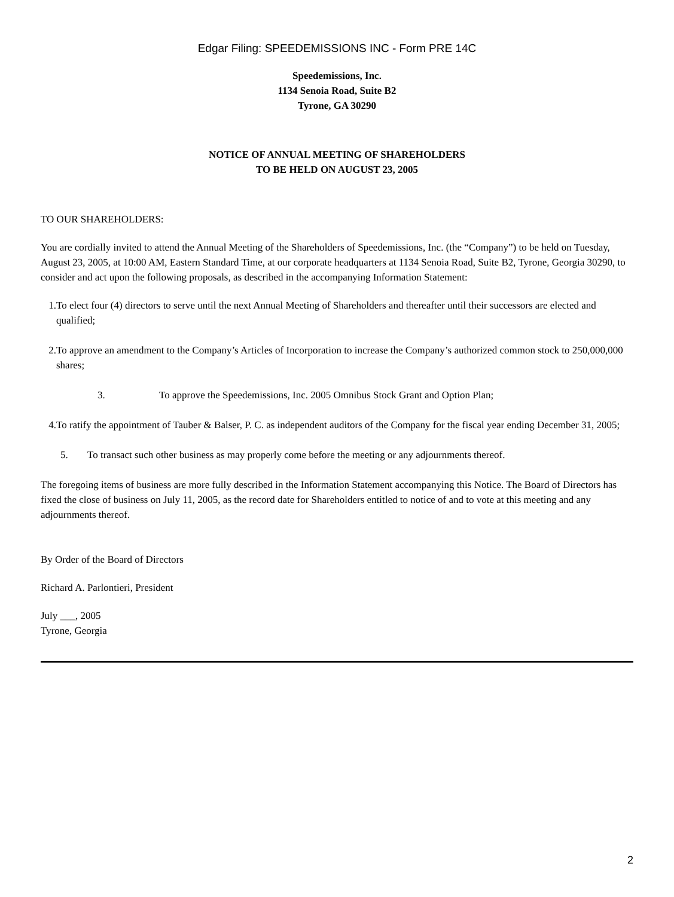Edgar Filing: SPEEDEMISSIONS INC - Form PRE 14C
Speedemissions, Inc.
1134 Senoia Road, Suite B2
Tyrone, GA 30290
NOTICE OF ANNUAL MEETING OF SHAREHOLDERS
TO BE HELD ON AUGUST 23, 2005
TO OUR SHAREHOLDERS:
You are cordially invited to attend the Annual Meeting of the Shareholders of Speedemissions, Inc. (the “Company”) to be held on Tuesday, August 23, 2005, at 10:00 AM, Eastern Standard Time, at our corporate headquarters at 1134 Senoia Road, Suite B2, Tyrone, Georgia 30290, to consider and act upon the following proposals, as described in the accompanying Information Statement:
1. To elect four (4) directors to serve until the next Annual Meeting of Shareholders and thereafter until their successors are elected and qualified;
2. To approve an amendment to the Company’s Articles of Incorporation to increase the Company’s authorized common stock to 250,000,000 shares;
3. To approve the Speedemissions, Inc. 2005 Omnibus Stock Grant and Option Plan;
4. To ratify the appointment of Tauber & Balser, P. C. as independent auditors of the Company for the fiscal year ending December 31, 2005;
5. To transact such other business as may properly come before the meeting or any adjournments thereof.
The foregoing items of business are more fully described in the Information Statement accompanying this Notice. The Board of Directors has fixed the close of business on July 11, 2005, as the record date for Shareholders entitled to notice of and to vote at this meeting and any adjournments thereof.
By Order of the Board of Directors
Richard A. Parlontieri, President
July ___, 2005
Tyrone, Georgia
2